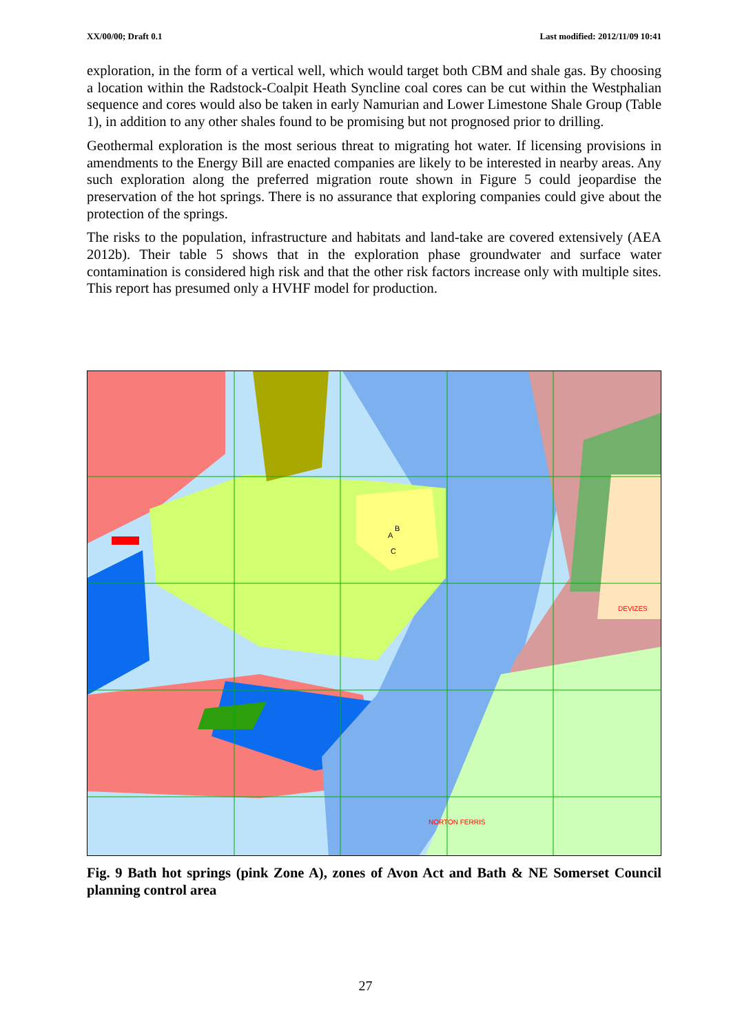XX/00/00; Draft 0.1 Last modified: 2012/11/09 10:41
exploration, in the form of a vertical well, which would target both CBM and shale gas. By choosing a location within the Radstock-Coalpit Heath Syncline coal cores can be cut within the Westphalian sequence and cores would also be taken in early Namurian and Lower Limestone Shale Group (Table 1), in addition to any other shales found to be promising but not prognosed prior to drilling.
Geothermal exploration is the most serious threat to migrating hot water. If licensing provisions in amendments to the Energy Bill are enacted companies are likely to be interested in nearby areas. Any such exploration along the preferred migration route shown in Figure 5 could jeopardise the preservation of the hot springs. There is no assurance that exploring companies could give about the protection of the springs.
The risks to the population, infrastructure and habitats and land-take are covered extensively (AEA 2012b). Their table 5 shows that in the exploration phase groundwater and surface water contamination is considered high risk and that the other risk factors increase only with multiple sites. This report has presumed only a HVHF model for production.
B
A
C
DEVIZES
NORTON FERRIS
Fig. 9 Bath hot springs (pink Zone A), zones of Avon Act and Bath & NE Somerset Council planning control area
27